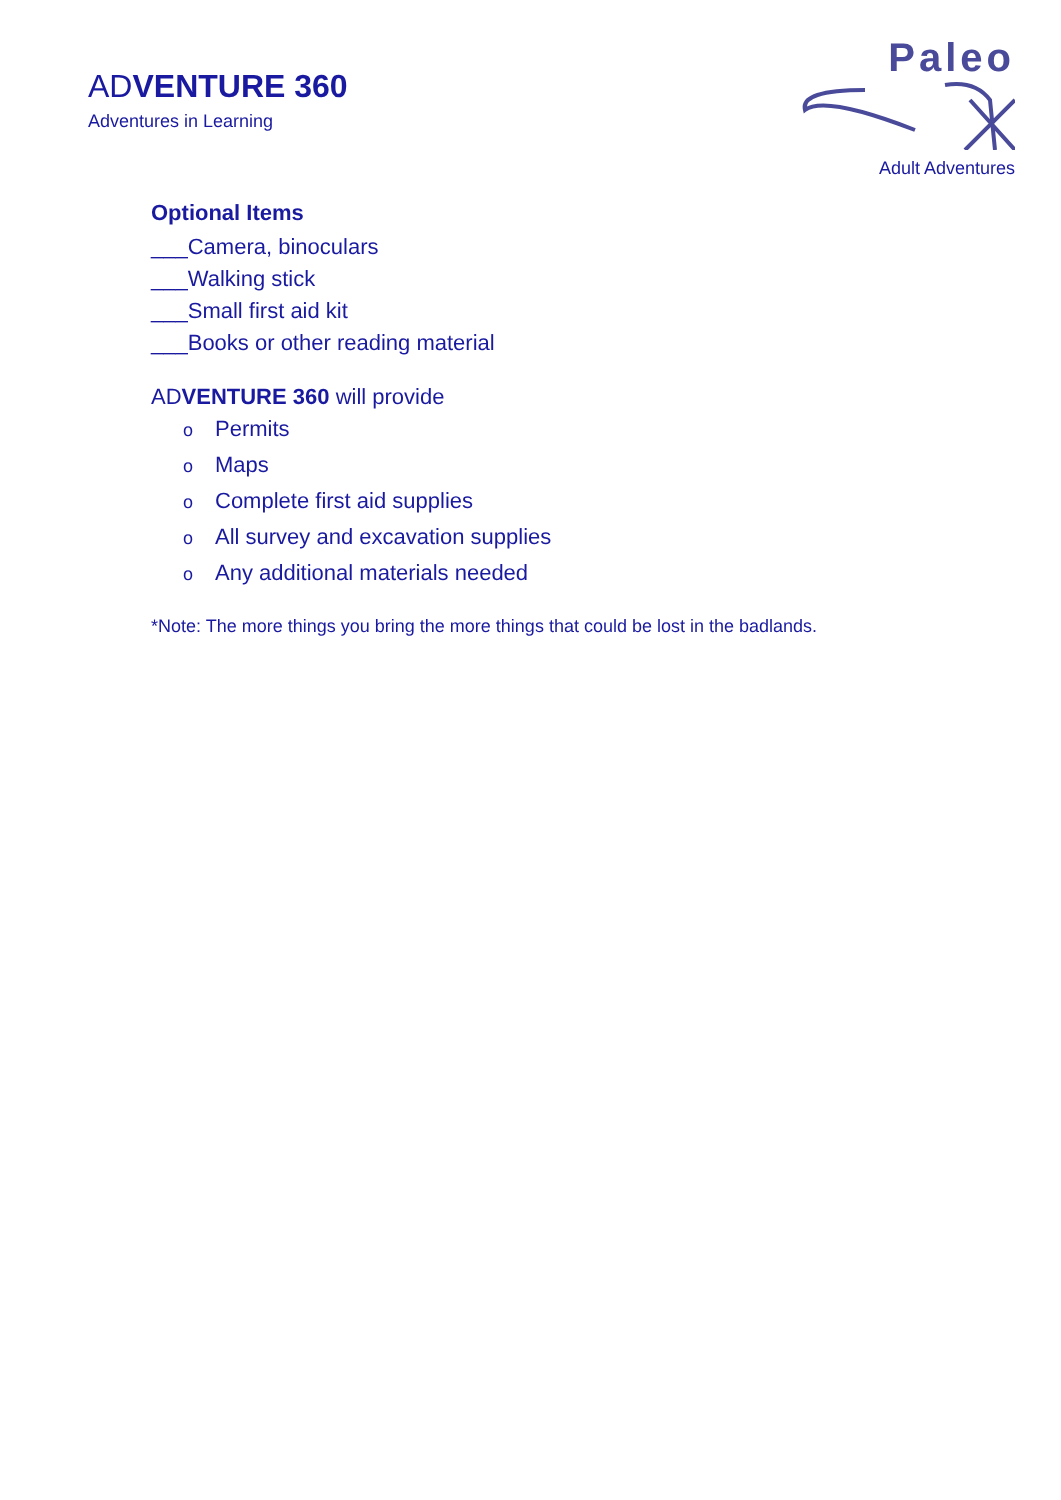ADVENTURE 360
Adventures in Learning
Paleo
Adult Adventures
Optional Items
___Camera, binoculars
___Walking stick
___Small first aid kit
___Books or other reading material
ADVENTURE 360 will provide
o Permits
o Maps
o Complete first aid supplies
o All survey and excavation supplies
o Any additional materials needed
*Note: The more things you bring the more things that could be lost in the badlands.